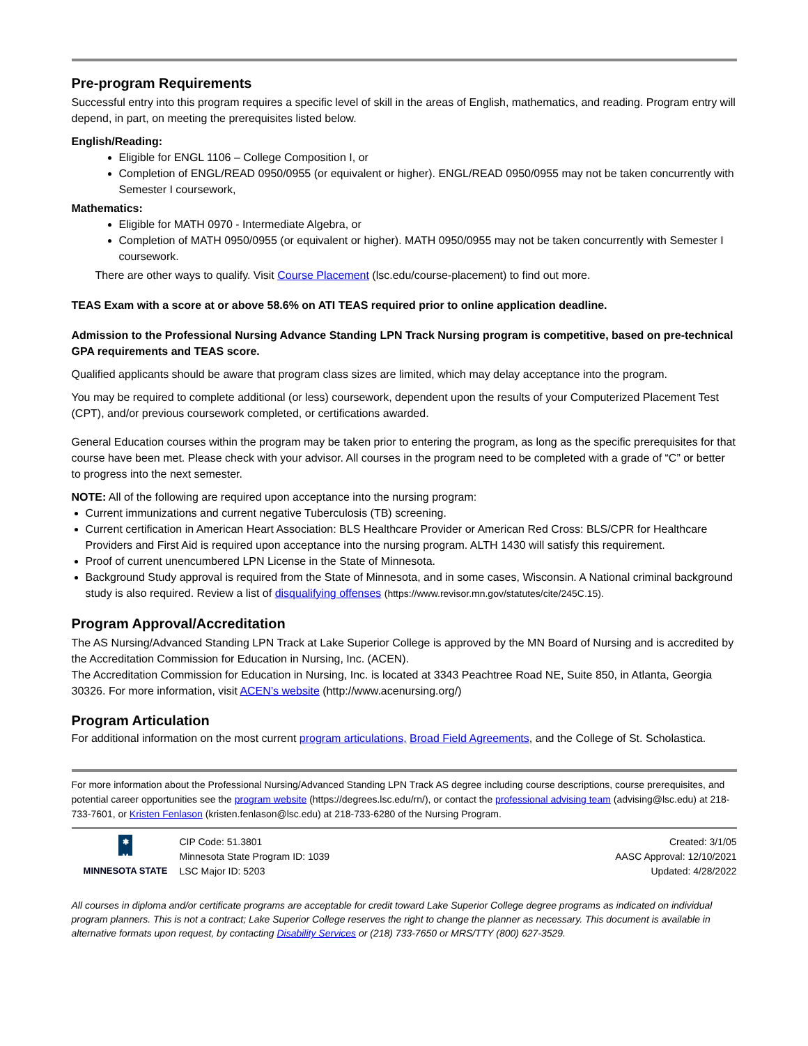Pre-program Requirements
Successful entry into this program requires a specific level of skill in the areas of English, mathematics, and reading. Program entry will depend, in part, on meeting the prerequisites listed below.
English/Reading:
Eligible for ENGL 1106 – College Composition I, or
Completion of ENGL/READ 0950/0955 (or equivalent or higher). ENGL/READ 0950/0955 may not be taken concurrently with Semester I coursework,
Mathematics:
Eligible for MATH 0970 - Intermediate Algebra, or
Completion of MATH 0950/0955 (or equivalent or higher). MATH 0950/0955 may not be taken concurrently with Semester I coursework.
There are other ways to qualify. Visit Course Placement (lsc.edu/course-placement) to find out more.
TEAS Exam with a score at or above 58.6% on ATI TEAS required prior to online application deadline.
Admission to the Professional Nursing Advance Standing LPN Track Nursing program is competitive, based on pre-technical GPA requirements and TEAS score.
Qualified applicants should be aware that program class sizes are limited, which may delay acceptance into the program.
You may be required to complete additional (or less) coursework, dependent upon the results of your Computerized Placement Test (CPT), and/or previous coursework completed, or certifications awarded.
General Education courses within the program may be taken prior to entering the program, as long as the specific prerequisites for that course have been met. Please check with your advisor. All courses in the program need to be completed with a grade of “C” or better to progress into the next semester.
NOTE: All of the following are required upon acceptance into the nursing program:
Current immunizations and current negative Tuberculosis (TB) screening.
Current certification in American Heart Association: BLS Healthcare Provider or American Red Cross: BLS/CPR for Healthcare Providers and First Aid is required upon acceptance into the nursing program. ALTH 1430 will satisfy this requirement.
Proof of current unencumbered LPN License in the State of Minnesota.
Background Study approval is required from the State of Minnesota, and in some cases, Wisconsin. A National criminal background study is also required. Review a list of disqualifying offenses (https://www.revisor.mn.gov/statutes/cite/245C.15).
Program Approval/Accreditation
The AS Nursing/Advanced Standing LPN Track at Lake Superior College is approved by the MN Board of Nursing and is accredited by the Accreditation Commission for Education in Nursing, Inc. (ACEN).
The Accreditation Commission for Education in Nursing, Inc. is located at 3343 Peachtree Road NE, Suite 850, in Atlanta, Georgia 30326. For more information, visit ACEN’s website (http://www.acenursing.org/)
Program Articulation
For additional information on the most current program articulations, Broad Field Agreements, and the College of St. Scholastica.
For more information about the Professional Nursing/Advanced Standing LPN Track AS degree including course descriptions, course prerequisites, and potential career opportunities see the program website (https://degrees.lsc.edu/rn/), or contact the professional advising team (advising@lsc.edu) at 218-733-7601, or Kristen Fenlason (kristen.fenlason@lsc.edu) at 218-733-6280 of the Nursing Program.
✱
M
MINNESOTA STATE
CIP Code: 51.3801
Minnesota State Program ID: 1039
LSC Major ID: 5203
Created: 3/1/05
AASC Approval: 12/10/2021
Updated: 4/28/2022
All courses in diploma and/or certificate programs are acceptable for credit toward Lake Superior College degree programs as indicated on individual program planners. This is not a contract; Lake Superior College reserves the right to change the planner as necessary. This document is available in alternative formats upon request, by contacting Disability Services or (218) 733-7650 or MRS/TTY (800) 627-3529.